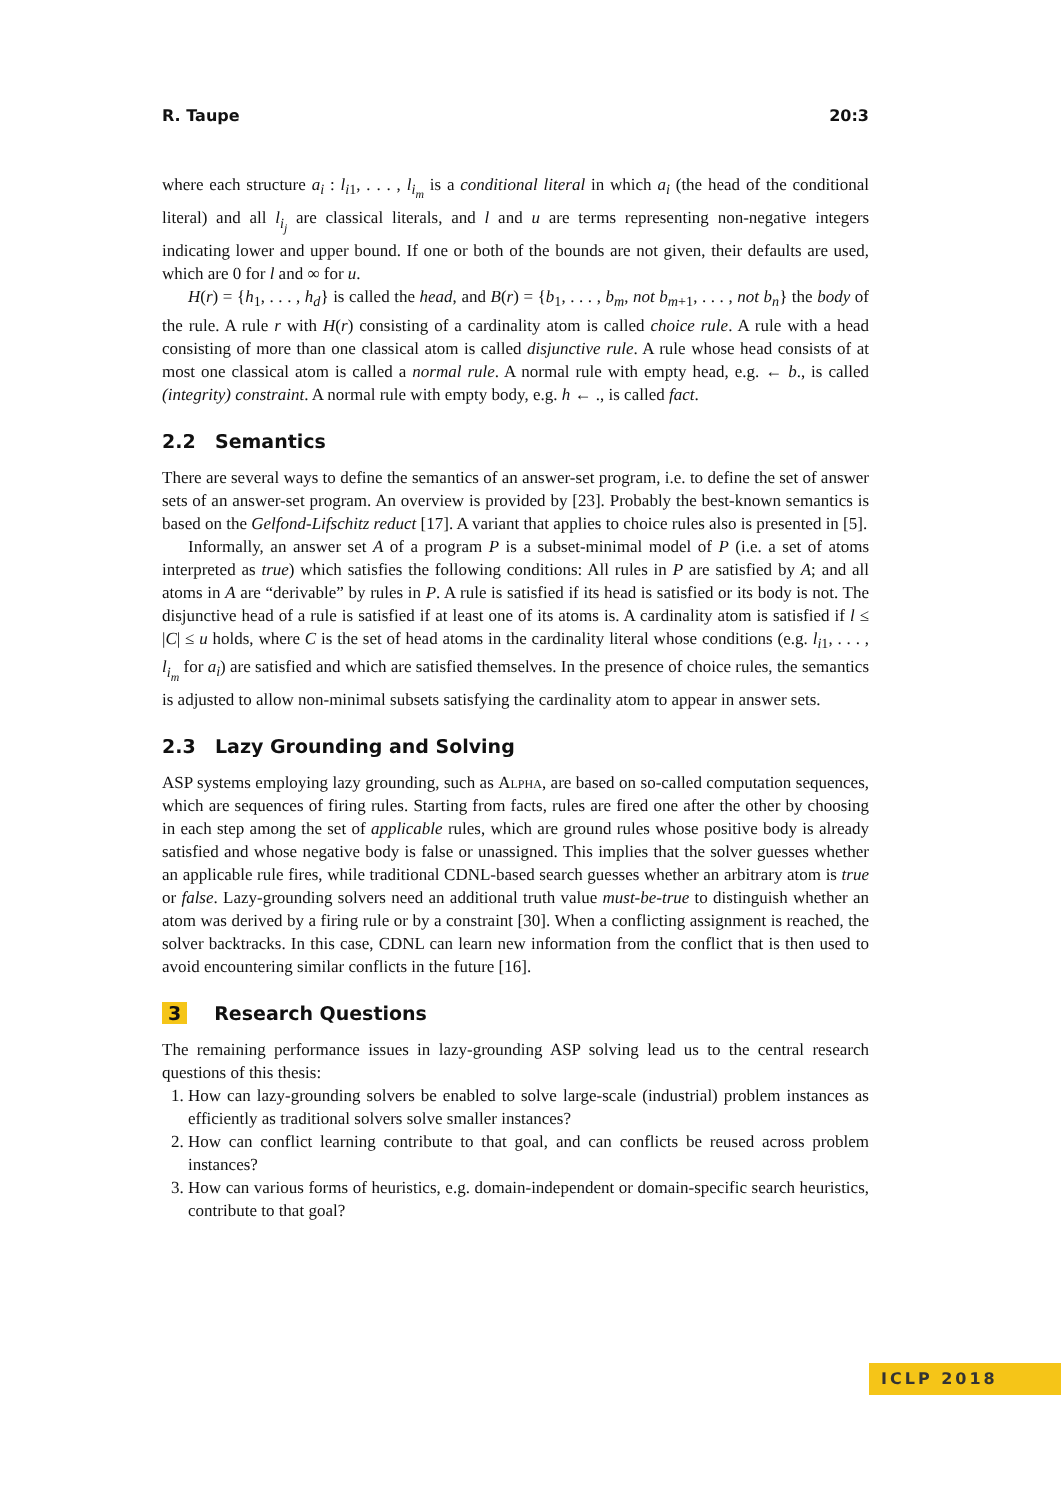R. Taupe 20:3
where each structure a<sub>i</sub> : l<sub>i1</sub>, . . . , l<sub>i<sub>m</sub></sub> is a conditional literal in which a<sub>i</sub> (the head of the conditional literal) and all l<sub>i<sub>j</sub></sub> are classical literals, and l and u are terms representing non-negative integers indicating lower and upper bound. If one or both of the bounds are not given, their defaults are used, which are 0 for l and ∞ for u.
H(r) = {h<sub>1</sub>, . . . , h<sub>d</sub>} is called the head, and B(r) = {b<sub>1</sub>, . . . , b<sub>m</sub>, not b<sub>m+1</sub>, . . . , not b<sub>n</sub>} the body of the rule. A rule r with H(r) consisting of a cardinality atom is called choice rule. A rule with a head consisting of more than one classical atom is called disjunctive rule. A rule whose head consists of at most one classical atom is called a normal rule. A normal rule with empty head, e.g. ← b., is called (integrity) constraint. A normal rule with empty body, e.g. h ← ., is called fact.
2.2 Semantics
There are several ways to define the semantics of an answer-set program, i.e. to define the set of answer sets of an answer-set program. An overview is provided by [23]. Probably the best-known semantics is based on the Gelfond-Lifschitz reduct [17]. A variant that applies to choice rules also is presented in [5].
Informally, an answer set A of a program P is a subset-minimal model of P (i.e. a set of atoms interpreted as true) which satisfies the following conditions: All rules in P are satisfied by A; and all atoms in A are “derivable” by rules in P. A rule is satisfied if its head is satisfied or its body is not. The disjunctive head of a rule is satisfied if at least one of its atoms is. A cardinality atom is satisfied if l ≤ |C| ≤ u holds, where C is the set of head atoms in the cardinality literal whose conditions (e.g. l<sub>i1</sub>, . . . , l<sub>i<sub>m</sub></sub> for a<sub>i</sub>) are satisfied and which are satisfied themselves. In the presence of choice rules, the semantics is adjusted to allow non-minimal subsets satisfying the cardinality atom to appear in answer sets.
2.3 Lazy Grounding and Solving
ASP systems employing lazy grounding, such as Alpha, are based on so-called computation sequences, which are sequences of firing rules. Starting from facts, rules are fired one after the other by choosing in each step among the set of applicable rules, which are ground rules whose positive body is already satisfied and whose negative body is false or unassigned. This implies that the solver guesses whether an applicable rule fires, while traditional CDNL-based search guesses whether an arbitrary atom is true or false. Lazy-grounding solvers need an additional truth value must-be-true to distinguish whether an atom was derived by a firing rule or by a constraint [30]. When a conflicting assignment is reached, the solver backtracks. In this case, CDNL can learn new information from the conflict that is then used to avoid encountering similar conflicts in the future [16].
3 Research Questions
The remaining performance issues in lazy-grounding ASP solving lead us to the central research questions of this thesis:
1. How can lazy-grounding solvers be enabled to solve large-scale (industrial) problem instances as efficiently as traditional solvers solve smaller instances?
2. How can conflict learning contribute to that goal, and can conflicts be reused across problem instances?
3. How can various forms of heuristics, e.g. domain-independent or domain-specific search heuristics, contribute to that goal?
ICLP 2018